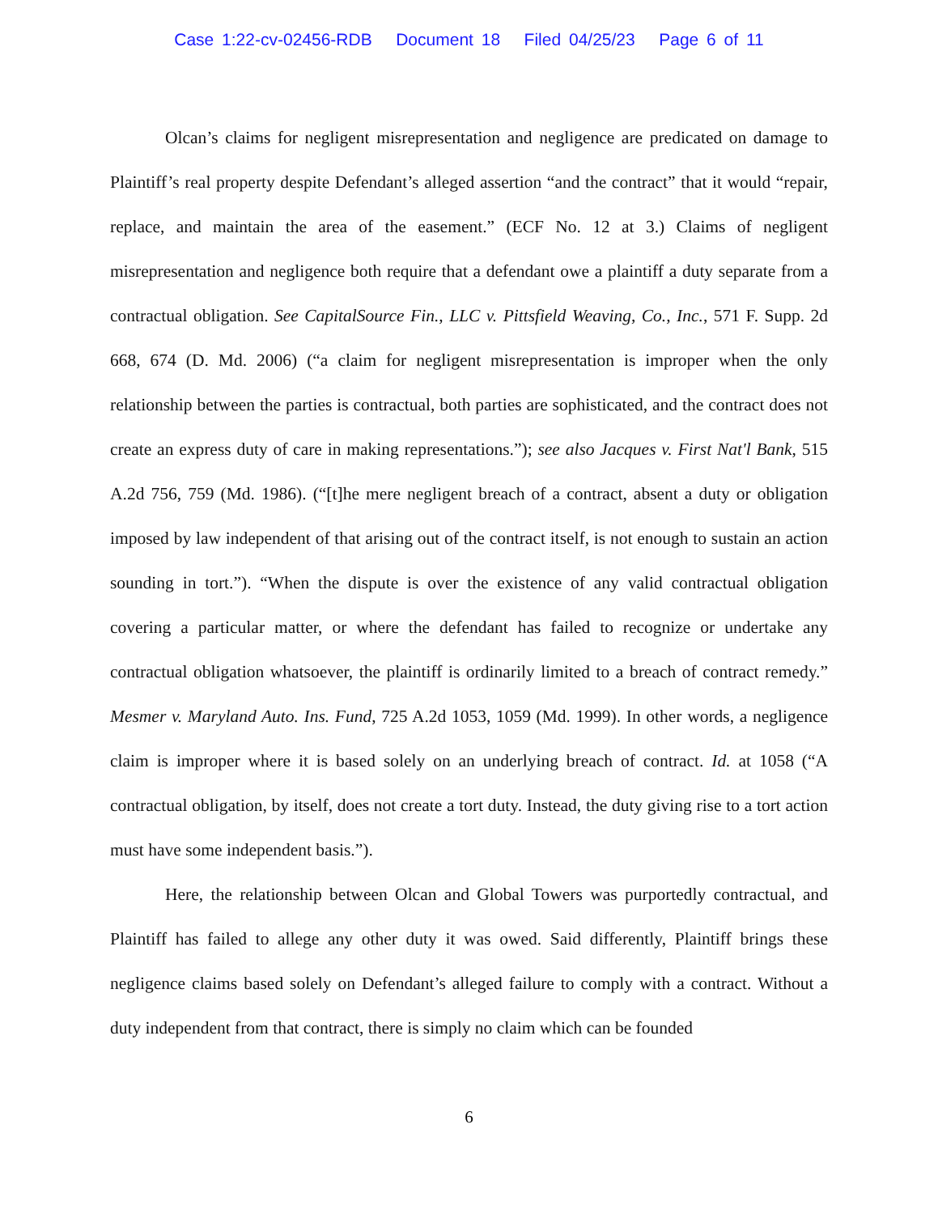Case 1:22-cv-02456-RDB Document 18 Filed 04/25/23 Page 6 of 11
Olcan’s claims for negligent misrepresentation and negligence are predicated on damage to Plaintiff’s real property despite Defendant’s alleged assertion “and the contract” that it would “repair, replace, and maintain the area of the easement.” (ECF No. 12 at 3.) Claims of negligent misrepresentation and negligence both require that a defendant owe a plaintiff a duty separate from a contractual obligation. See CapitalSource Fin., LLC v. Pittsfield Weaving, Co., Inc., 571 F. Supp. 2d 668, 674 (D. Md. 2006) (“a claim for negligent misrepresentation is improper when the only relationship between the parties is contractual, both parties are sophisticated, and the contract does not create an express duty of care in making representations.”); see also Jacques v. First Nat'l Bank, 515 A.2d 756, 759 (Md. 1986). (“[t]he mere negligent breach of a contract, absent a duty or obligation imposed by law independent of that arising out of the contract itself, is not enough to sustain an action sounding in tort.”). “When the dispute is over the existence of any valid contractual obligation covering a particular matter, or where the defendant has failed to recognize or undertake any contractual obligation whatsoever, the plaintiff is ordinarily limited to a breach of contract remedy.” Mesmer v. Maryland Auto. Ins. Fund, 725 A.2d 1053, 1059 (Md. 1999). In other words, a negligence claim is improper where it is based solely on an underlying breach of contract. Id. at 1058 (“A contractual obligation, by itself, does not create a tort duty. Instead, the duty giving rise to a tort action must have some independent basis.”).
Here, the relationship between Olcan and Global Towers was purportedly contractual, and Plaintiff has failed to allege any other duty it was owed. Said differently, Plaintiff brings these negligence claims based solely on Defendant’s alleged failure to comply with a contract. Without a duty independent from that contract, there is simply no claim which can be founded
6